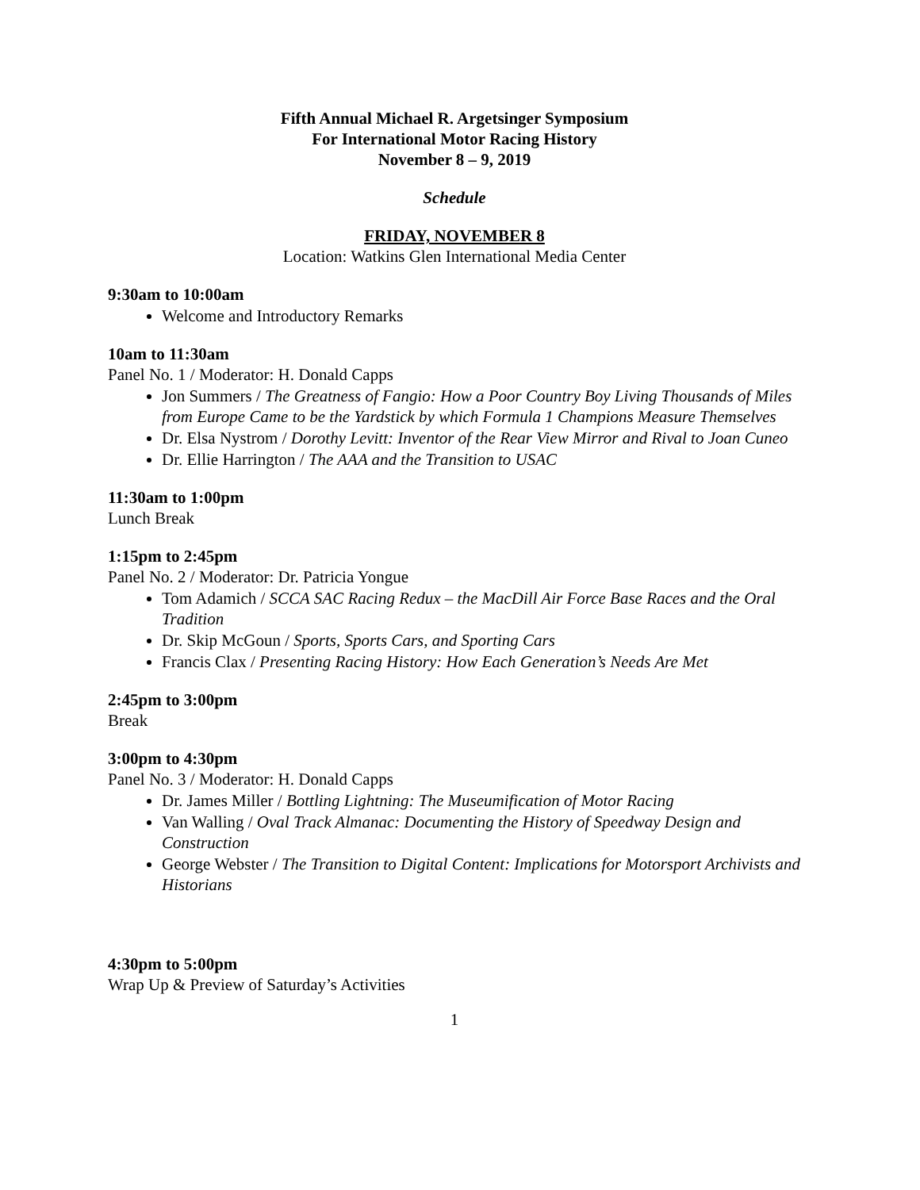Fifth Annual Michael R. Argetsinger Symposium
For International Motor Racing History
November 8 – 9, 2019
Schedule
FRIDAY, NOVEMBER 8
Location: Watkins Glen International Media Center
9:30am to 10:00am
Welcome and Introductory Remarks
10am to 11:30am
Panel No. 1 / Moderator: H. Donald Capps
Jon Summers / The Greatness of Fangio: How a Poor Country Boy Living Thousands of Miles from Europe Came to be the Yardstick by which Formula 1 Champions Measure Themselves
Dr. Elsa Nystrom / Dorothy Levitt: Inventor of the Rear View Mirror and Rival to Joan Cuneo
Dr. Ellie Harrington / The AAA and the Transition to USAC
11:30am to 1:00pm
Lunch Break
1:15pm to 2:45pm
Panel No. 2 / Moderator: Dr. Patricia Yongue
Tom Adamich / SCCA SAC Racing Redux – the MacDill Air Force Base Races and the Oral Tradition
Dr. Skip McGoun / Sports, Sports Cars, and Sporting Cars
Francis Clax / Presenting Racing History: How Each Generation’s Needs Are Met
2:45pm to 3:00pm
Break
3:00pm to 4:30pm
Panel No. 3 / Moderator: H. Donald Capps
Dr. James Miller / Bottling Lightning: The Museumification of Motor Racing
Van Walling / Oval Track Almanac: Documenting the History of Speedway Design and Construction
George Webster / The Transition to Digital Content: Implications for Motorsport Archivists and Historians
4:30pm to 5:00pm
Wrap Up & Preview of Saturday’s Activities
1